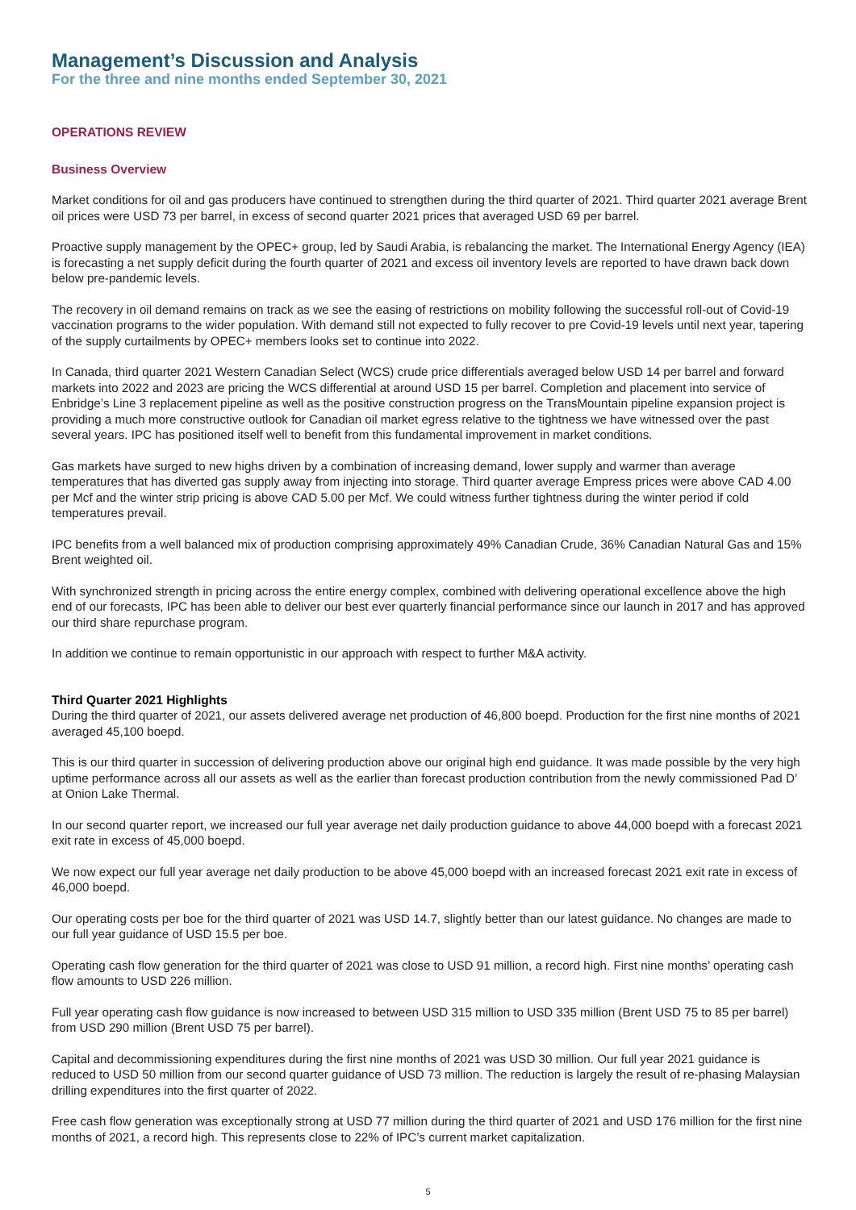Management’s Discussion and Analysis
For the three and nine months ended September 30, 2021
OPERATIONS REVIEW
Business Overview
Market conditions for oil and gas producers have continued to strengthen during the third quarter of 2021. Third quarter 2021 average Brent oil prices were USD 73 per barrel, in excess of second quarter 2021 prices that averaged USD 69 per barrel.
Proactive supply management by the OPEC+ group, led by Saudi Arabia, is rebalancing the market. The International Energy Agency (IEA) is forecasting a net supply deficit during the fourth quarter of 2021 and excess oil inventory levels are reported to have drawn back down below pre-pandemic levels.
The recovery in oil demand remains on track as we see the easing of restrictions on mobility following the successful roll-out of Covid-19 vaccination programs to the wider population. With demand still not expected to fully recover to pre Covid-19 levels until next year, tapering of the supply curtailments by OPEC+ members looks set to continue into 2022.
In Canada, third quarter 2021 Western Canadian Select (WCS) crude price differentials averaged below USD 14 per barrel and forward markets into 2022 and 2023 are pricing the WCS differential at around USD 15 per barrel. Completion and placement into service of Enbridge’s Line 3 replacement pipeline as well as the positive construction progress on the TransMountain pipeline expansion project is providing a much more constructive outlook for Canadian oil market egress relative to the tightness we have witnessed over the past several years. IPC has positioned itself well to benefit from this fundamental improvement in market conditions.
Gas markets have surged to new highs driven by a combination of increasing demand, lower supply and warmer than average temperatures that has diverted gas supply away from injecting into storage. Third quarter average Empress prices were above CAD 4.00 per Mcf and the winter strip pricing is above CAD 5.00 per Mcf. We could witness further tightness during the winter period if cold temperatures prevail.
IPC benefits from a well balanced mix of production comprising approximately 49% Canadian Crude, 36% Canadian Natural Gas and 15% Brent weighted oil.
With synchronized strength in pricing across the entire energy complex, combined with delivering operational excellence above the high end of our forecasts, IPC has been able to deliver our best ever quarterly financial performance since our launch in 2017 and has approved our third share repurchase program.
In addition we continue to remain opportunistic in our approach with respect to further M&A activity.
Third Quarter 2021 Highlights
During the third quarter of 2021, our assets delivered average net production of 46,800 boepd. Production for the first nine months of 2021 averaged 45,100 boepd.
This is our third quarter in succession of delivering production above our original high end guidance. It was made possible by the very high uptime performance across all our assets as well as the earlier than forecast production contribution from the newly commissioned Pad D’ at Onion Lake Thermal.
In our second quarter report, we increased our full year average net daily production guidance to above 44,000 boepd with a forecast 2021 exit rate in excess of 45,000 boepd.
We now expect our full year average net daily production to be above 45,000 boepd with an increased forecast 2021 exit rate in excess of 46,000 boepd.
Our operating costs per boe for the third quarter of 2021 was USD 14.7, slightly better than our latest guidance. No changes are made to our full year guidance of USD 15.5 per boe.
Operating cash flow generation for the third quarter of 2021 was close to USD 91 million, a record high. First nine months’ operating cash flow amounts to USD 226 million.
Full year operating cash flow guidance is now increased to between USD 315 million to USD 335 million (Brent USD 75 to 85 per barrel) from USD 290 million (Brent USD 75 per barrel).
Capital and decommissioning expenditures during the first nine months of 2021 was USD 30 million. Our full year 2021 guidance is reduced to USD 50 million from our second quarter guidance of USD 73 million. The reduction is largely the result of re-phasing Malaysian drilling expenditures into the first quarter of 2022.
Free cash flow generation was exceptionally strong at USD 77 million during the third quarter of 2021 and USD 176 million for the first nine months of 2021, a record high. This represents close to 22% of IPC’s current market capitalization.
5